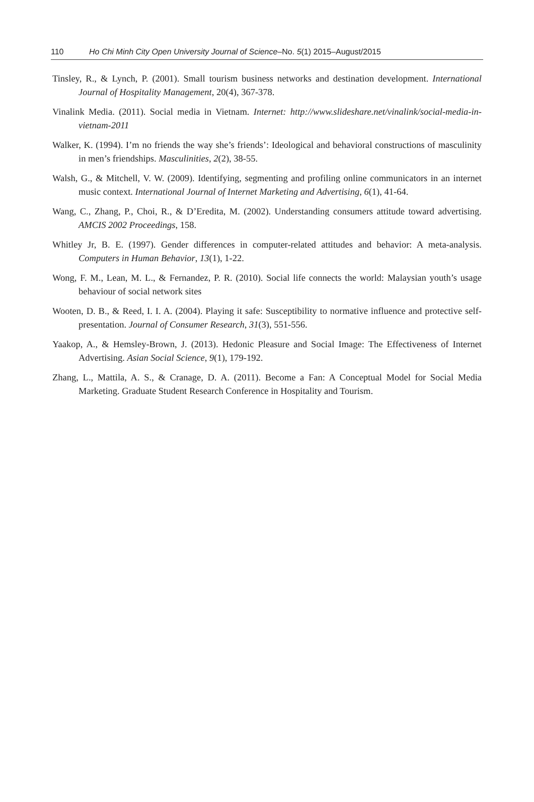110 Ho Chi Minh City Open University Journal of Science–No. 5(1) 2015–August/2015
Tinsley, R., & Lynch, P. (2001). Small tourism business networks and destination development. International Journal of Hospitality Management, 20(4), 367-378.
Vinalink Media. (2011). Social media in Vietnam. Internet: http://www.slideshare.net/vinalink/social-media-in-vietnam-2011
Walker, K. (1994). I’m no friends the way she’s friends’: Ideological and behavioral constructions of masculinity in men’s friendships. Masculinities, 2(2), 38-55.
Walsh, G., & Mitchell, V. W. (2009). Identifying, segmenting and profiling online communicators in an internet music context. International Journal of Internet Marketing and Advertising, 6(1), 41-64.
Wang, C., Zhang, P., Choi, R., & D’Eredita, M. (2002). Understanding consumers attitude toward advertising. AMCIS 2002 Proceedings, 158.
Whitley Jr, B. E. (1997). Gender differences in computer-related attitudes and behavior: A meta-analysis. Computers in Human Behavior, 13(1), 1-22.
Wong, F. M., Lean, M. L., & Fernandez, P. R. (2010). Social life connects the world: Malaysian youth’s usage behaviour of social network sites
Wooten, D. B., & Reed, I. I. A. (2004). Playing it safe: Susceptibility to normative influence and protective self-presentation. Journal of Consumer Research, 31(3), 551-556.
Yaakop, A., & Hemsley-Brown, J. (2013). Hedonic Pleasure and Social Image: The Effectiveness of Internet Advertising. Asian Social Science, 9(1), 179-192.
Zhang, L., Mattila, A. S., & Cranage, D. A. (2011). Become a Fan: A Conceptual Model for Social Media Marketing. Graduate Student Research Conference in Hospitality and Tourism.